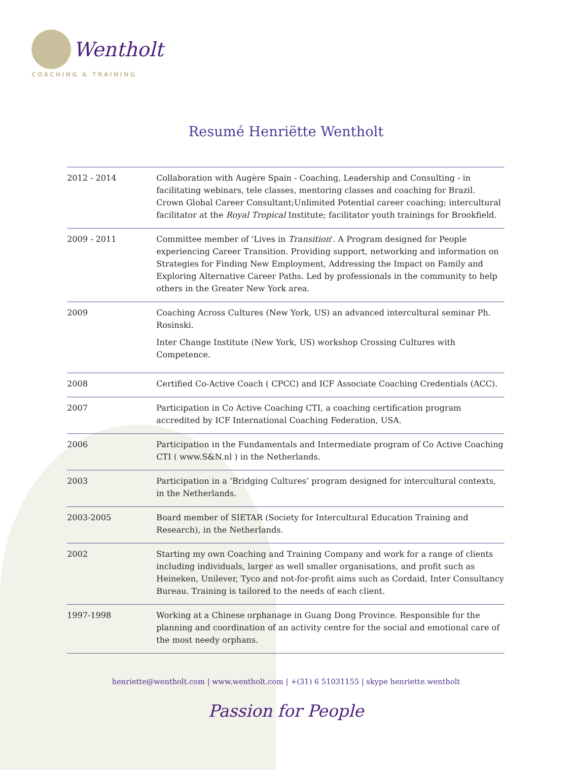Wentholt
COACHING & TRAINING
Resumé Henriëtte Wentholt
| 2012 - 2014 | Collaboration with Augère Spain - Coaching, Leadership and Consulting - in facilitating webinars, tele classes, mentoring classes and coaching for Brazil. Crown Global Career Consultant;Unlimited Potential career coaching; intercultural facilitator at the Royal Tropical Institute; facilitator youth trainings for Brookfield. |
| 2009 - 2011 | Committee member of 'Lives in Transition '. A Program designed for People experiencing Career Transition. Providing support, networking and information on Strategies for Finding New Employment, Addressing the Impact on Family and Exploring Alternative Career Paths. Led by professionals in the community to help others in the Greater New York area. |
| 2009 | Coaching Across Cultures (New York, US) an advanced intercultural seminar Ph. Rosinski. Inter Change Institute (New York, US) workshop Crossing Cultures with Competence. |
| 2008 | Certified Co-Active Coach ( CPCC) and ICF Associate Coaching Credentials (ACC). |
| 2007 | Participation in Co Active Coaching CTI, a coaching certification program accredited by ICF International Coaching Federation, USA. |
| 2006 | Participation in the Fundamentals and Intermediate program of Co Active Coaching CTI ( www.S&N.nl ) in the Netherlands. |
| 2003 | Participation in a ‘Bridging Cultures’ program designed for intercultural contexts, in the Netherlands. |
| 2003-2005 | Board member of SIETAR (Society for Intercultural Education Training and Research), in the Netherlands. |
| 2002 | Starting my own Coaching and Training Company and work for a range of clients including individuals, larger as well smaller organisations, and profit such as Heineken, Unilever, Tyco and not-for-profit aims such as Cordaid, Inter Consultancy Bureau. Training is tailored to the needs of each client. |
| 1997-1998 | Working at a Chinese orphanage in Guang Dong Province. Responsible for the planning and coordination of an activity centre for the social and emotional care of the most needy orphans. |
henriette@wentholt.com | www.wentholt.com | +(31) 6 51031155 | skype henriette.wentholt
Passion for People